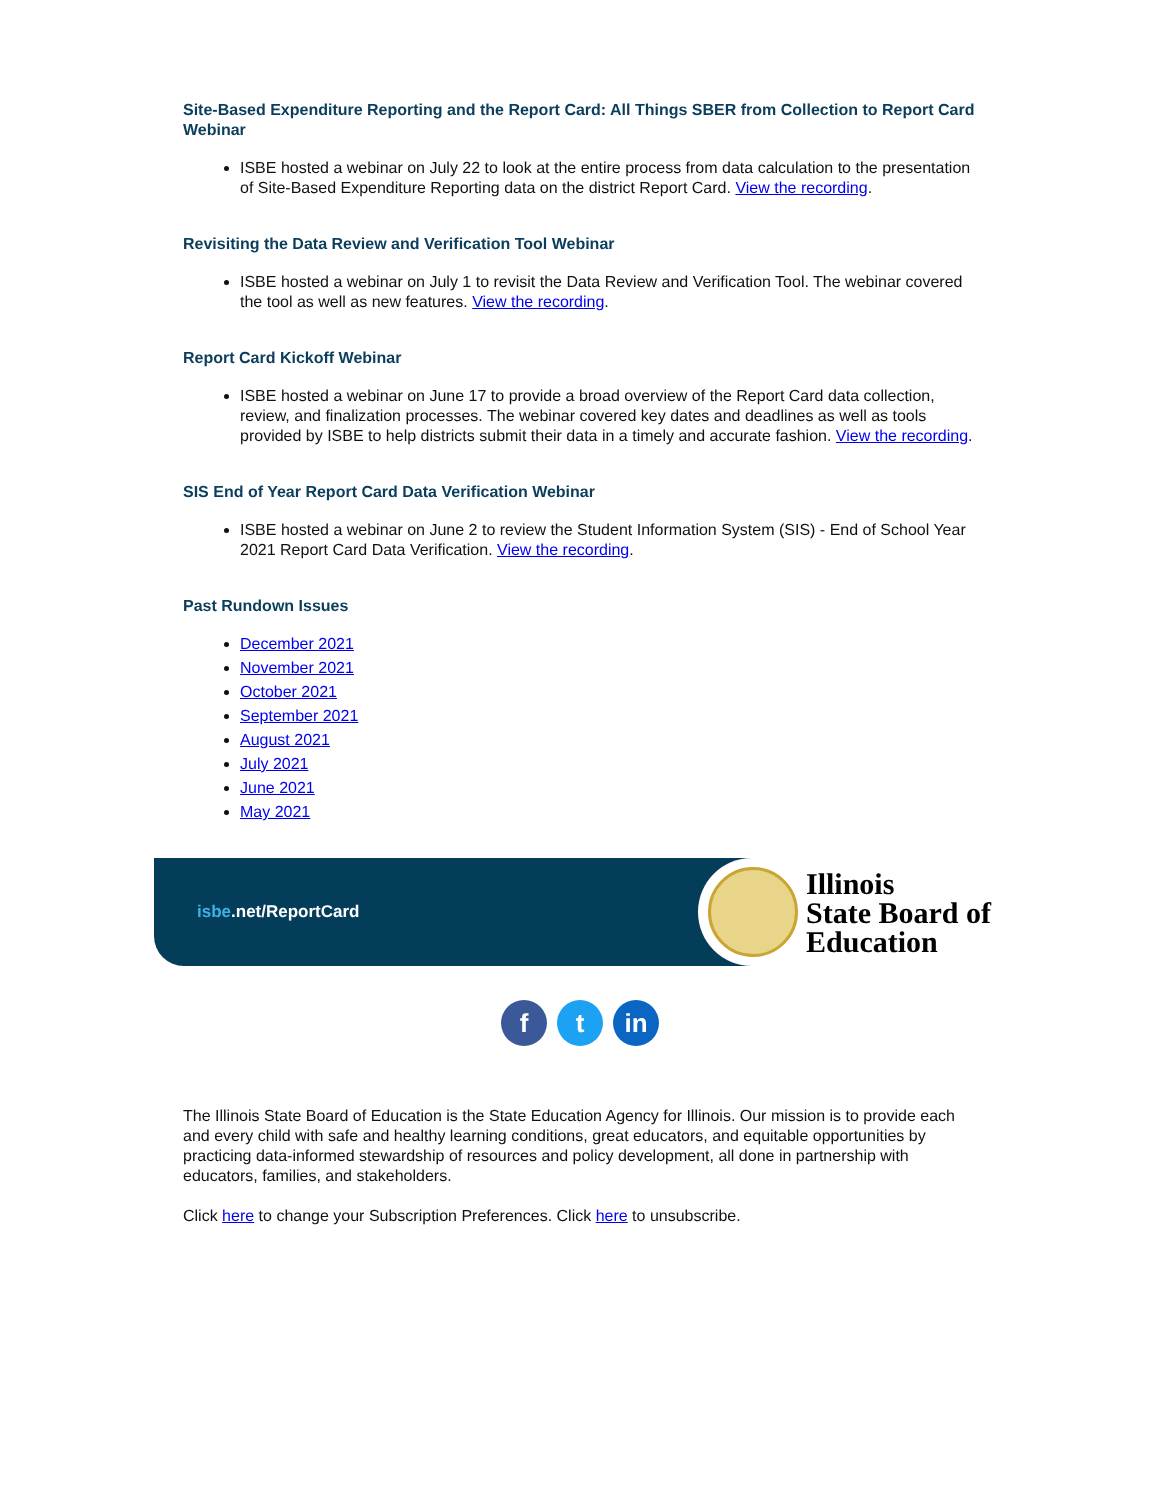Site-Based Expenditure Reporting and the Report Card: All Things SBER from Collection to Report Card Webinar
ISBE hosted a webinar on July 22 to look at the entire process from data calculation to the presentation of Site-Based Expenditure Reporting data on the district Report Card. View the recording.
Revisiting the Data Review and Verification Tool Webinar
ISBE hosted a webinar on July 1 to revisit the Data Review and Verification Tool. The webinar covered the tool as well as new features. View the recording.
Report Card Kickoff Webinar
ISBE hosted a webinar on June 17 to provide a broad overview of the Report Card data collection, review, and finalization processes. The webinar covered key dates and deadlines as well as tools provided by ISBE to help districts submit their data in a timely and accurate fashion. View the recording.
SIS End of Year Report Card Data Verification Webinar
ISBE hosted a webinar on June 2 to review the Student Information System (SIS) - End of School Year 2021 Report Card Data Verification. View the recording.
Past Rundown Issues
December 2021
November 2021
October 2021
September 2021
August 2021
July 2021
June 2021
May 2021
isbe.net/ReportCard
Illinois
State Board of
Education
ft in
The Illinois State Board of Education is the State Education Agency for Illinois. Our mission is to provide each and every child with safe and healthy learning conditions, great educators, and equitable opportunities by practicing data-informed stewardship of resources and policy development, all done in partnership with educators, families, and stakeholders.
Click here to change your Subscription Preferences. Click here to unsubscribe.